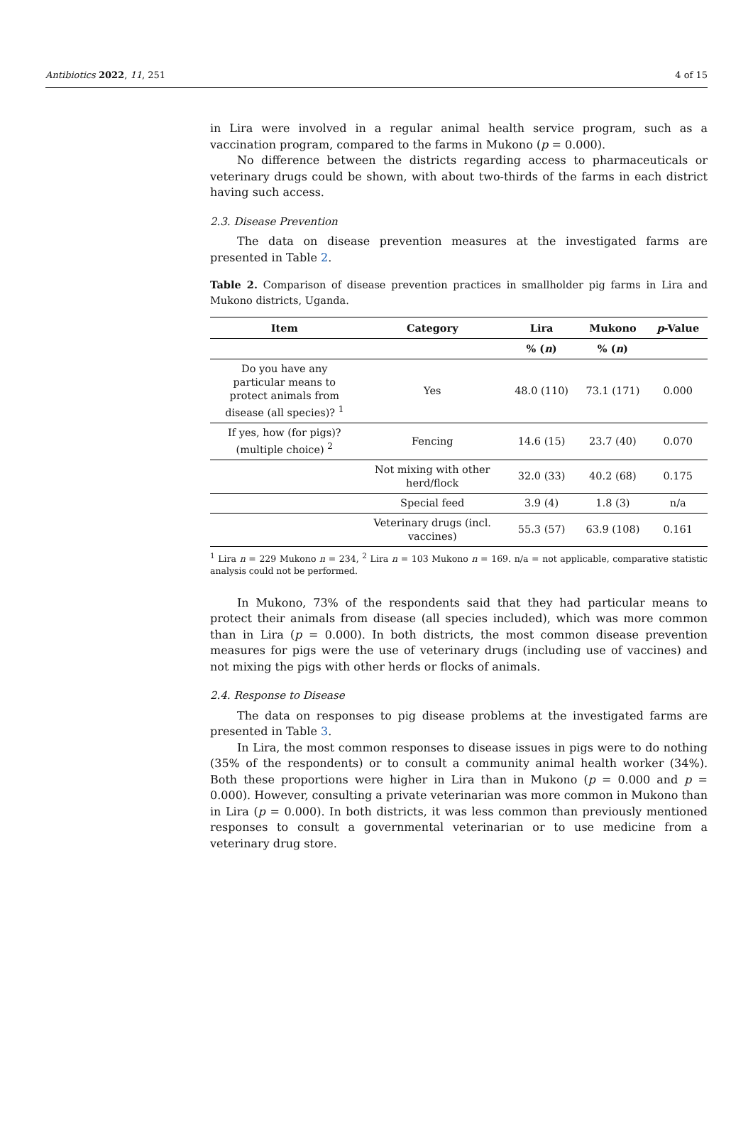Antibiotics 2022, 11, 251 4 of 15
in Lira were involved in a regular animal health service program, such as a vaccination program, compared to the farms in Mukono (p = 0.000).
No difference between the districts regarding access to pharmaceuticals or veterinary drugs could be shown, with about two-thirds of the farms in each district having such access.
2.3. Disease Prevention
The data on disease prevention measures at the investigated farms are presented in Table 2.
Table 2. Comparison of disease prevention practices in smallholder pig farms in Lira and Mukono districts, Uganda.
| Item | Category | Lira | Mukono | p -Value |
| --- | --- | --- | --- | --- |
| | | % ( n ) | % ( n ) | |
| Do you have any particular means to protect animals from disease (all species)? <sup>1</sup> | Yes | 48.0 (110) | 73.1 (171) | 0.000 |
| If yes, how (for pigs)? (multiple choice) <sup>2</sup> | Fencing | 14.6 (15) | 23.7 (40) | 0.070 |
| | Not mixing with other herd/flock | 32.0 (33) | 40.2 (68) | 0.175 |
| | Special feed | 3.9 (4) | 1.8 (3) | n/a |
| | Veterinary drugs (incl. vaccines) | 55.3 (57) | 63.9 (108) | 0.161 |
<sup>1</sup> Lira n = 229 Mukono n = 234, <sup>2</sup> Lira n = 103 Mukono n = 169. n/a = not applicable, comparative statistic analysis could not be performed.
In Mukono, 73% of the respondents said that they had particular means to protect their animals from disease (all species included), which was more common than in Lira (p = 0.000). In both districts, the most common disease prevention measures for pigs were the use of veterinary drugs (including use of vaccines) and not mixing the pigs with other herds or flocks of animals.
2.4. Response to Disease
The data on responses to pig disease problems at the investigated farms are presented in Table 3.
In Lira, the most common responses to disease issues in pigs were to do nothing (35% of the respondents) or to consult a community animal health worker (34%). Both these proportions were higher in Lira than in Mukono (p = 0.000 and p = 0.000). However, consulting a private veterinarian was more common in Mukono than in Lira (p = 0.000). In both districts, it was less common than previously mentioned responses to consult a governmental veterinarian or to use medicine from a veterinary drug store.